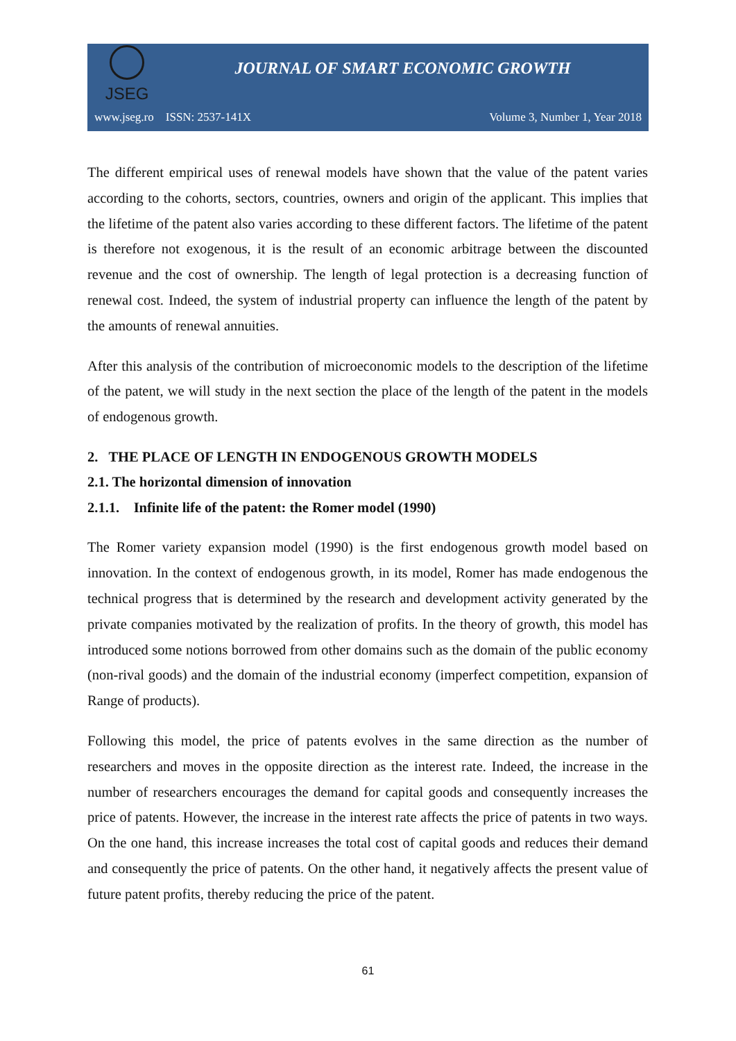JSEG
JOURNAL OF SMART ECONOMIC GROWTH
www.jseg.ro ISSN: 2537-141X Volume 3, Number 1, Year 2018
The different empirical uses of renewal models have shown that the value of the patent varies according to the cohorts, sectors, countries, owners and origin of the applicant. This implies that the lifetime of the patent also varies according to these different factors. The lifetime of the patent is therefore not exogenous, it is the result of an economic arbitrage between the discounted revenue and the cost of ownership. The length of legal protection is a decreasing function of renewal cost. Indeed, the system of industrial property can influence the length of the patent by the amounts of renewal annuities.
After this analysis of the contribution of microeconomic models to the description of the lifetime of the patent, we will study in the next section the place of the length of the patent in the models of endogenous growth.
2. THE PLACE OF LENGTH IN ENDOGENOUS GROWTH MODELS
2.1. The horizontal dimension of innovation
2.1.1. Infinite life of the patent: the Romer model (1990)
The Romer variety expansion model (1990) is the first endogenous growth model based on innovation. In the context of endogenous growth, in its model, Romer has made endogenous the technical progress that is determined by the research and development activity generated by the private companies motivated by the realization of profits. In the theory of growth, this model has introduced some notions borrowed from other domains such as the domain of the public economy (non-rival goods) and the domain of the industrial economy (imperfect competition, expansion of Range of products).
Following this model, the price of patents evolves in the same direction as the number of researchers and moves in the opposite direction as the interest rate. Indeed, the increase in the number of researchers encourages the demand for capital goods and consequently increases the price of patents. However, the increase in the interest rate affects the price of patents in two ways. On the one hand, this increase increases the total cost of capital goods and reduces their demand and consequently the price of patents. On the other hand, it negatively affects the present value of future patent profits, thereby reducing the price of the patent.
61